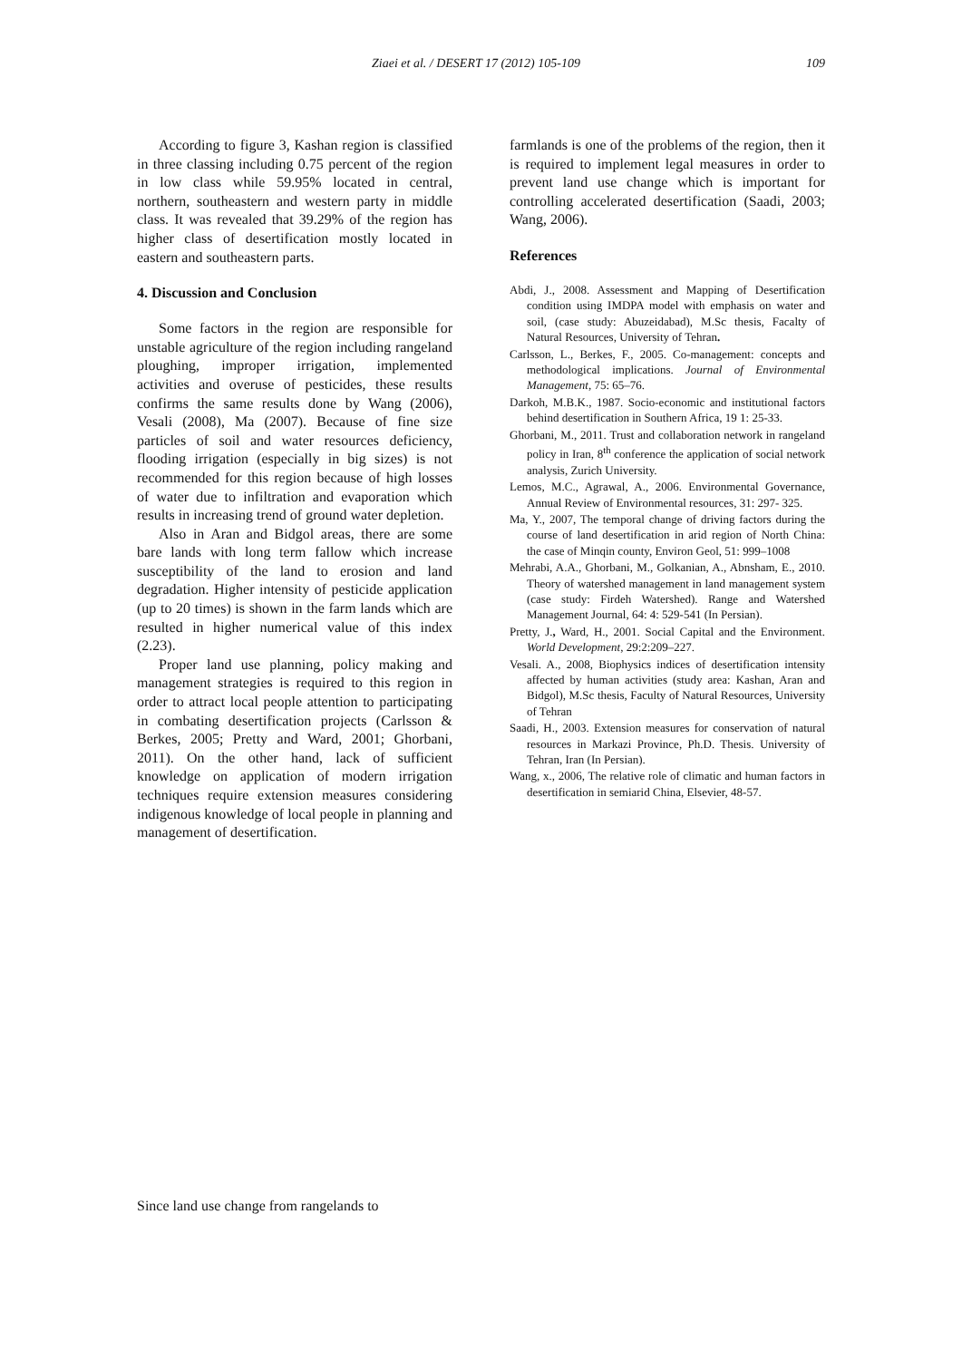Ziaei et al. / DESERT 17 (2012) 105-109 109
According to figure 3, Kashan region is classified in three classing including 0.75 percent of the region in low class while 59.95% located in central, northern, southeastern and western party in middle class. It was revealed that 39.29% of the region has higher class of desertification mostly located in eastern and southeastern parts.
4. Discussion and Conclusion
Some factors in the region are responsible for unstable agriculture of the region including rangeland ploughing, improper irrigation, implemented activities and overuse of pesticides, these results confirms the same results done by Wang (2006), Vesali (2008), Ma (2007). Because of fine size particles of soil and water resources deficiency, flooding irrigation (especially in big sizes) is not recommended for this region because of high losses of water due to infiltration and evaporation which results in increasing trend of ground water depletion.
Also in Aran and Bidgol areas, there are some bare lands with long term fallow which increase susceptibility of the land to erosion and land degradation. Higher intensity of pesticide application (up to 20 times) is shown in the farm lands which are resulted in higher numerical value of this index (2.23).
Proper land use planning, policy making and management strategies is required to this region in order to attract local people attention to participating in combating desertification projects (Carlsson & Berkes, 2005; Pretty and Ward, 2001; Ghorbani, 2011). On the other hand, lack of sufficient knowledge on application of modern irrigation techniques require extension measures considering indigenous knowledge of local people in planning and management of desertification.
farmlands is one of the problems of the region, then it is required to implement legal measures in order to prevent land use change which is important for controlling accelerated desertification (Saadi, 2003; Wang, 2006).
References
Abdi, J., 2008. Assessment and Mapping of Desertification condition using IMDPA model with emphasis on water and soil, (case study: Abuzeidabad), M.Sc thesis, Facalty of Natural Resources, University of Tehran.
Carlsson, L., Berkes, F., 2005. Co-management: concepts and methodological implications. Journal of Environmental Management, 75: 65–76.
Darkoh, M.B.K., 1987. Socio-economic and institutional factors behind desertification in Southern Africa, 19 1: 25-33.
Ghorbani, M., 2011. Trust and collaboration network in rangeland policy in Iran, 8<sup>th</sup> conference the application of social network analysis, Zurich University.
Lemos, M.C., Agrawal, A., 2006. Environmental Governance, Annual Review of Environmental resources, 31: 297- 325.
Ma, Y., 2007, The temporal change of driving factors during the course of land desertification in arid region of North China: the case of Minqin county, Environ Geol, 51: 999–1008
Mehrabi, A.A., Ghorbani, M., Golkanian, A., Abnsham, E., 2010. Theory of watershed management in land management system (case study: Firdeh Watershed). Range and Watershed Management Journal, 64: 4: 529-541 (In Persian).
Pretty, J., Ward, H., 2001. Social Capital and the Environment. World Development, 29:2:209–227.
Vesali. A., 2008, Biophysics indices of desertification intensity affected by human activities (study area: Kashan, Aran and Bidgol), M.Sc thesis, Faculty of Natural Resources, University of Tehran
Saadi, H., 2003. Extension measures for conservation of natural resources in Markazi Province, Ph.D. Thesis. University of Tehran, Iran (In Persian).
Wang, x., 2006, The relative role of climatic and human factors in desertification in semiarid China, Elsevier, 48-57.
Since land use change from rangelands to